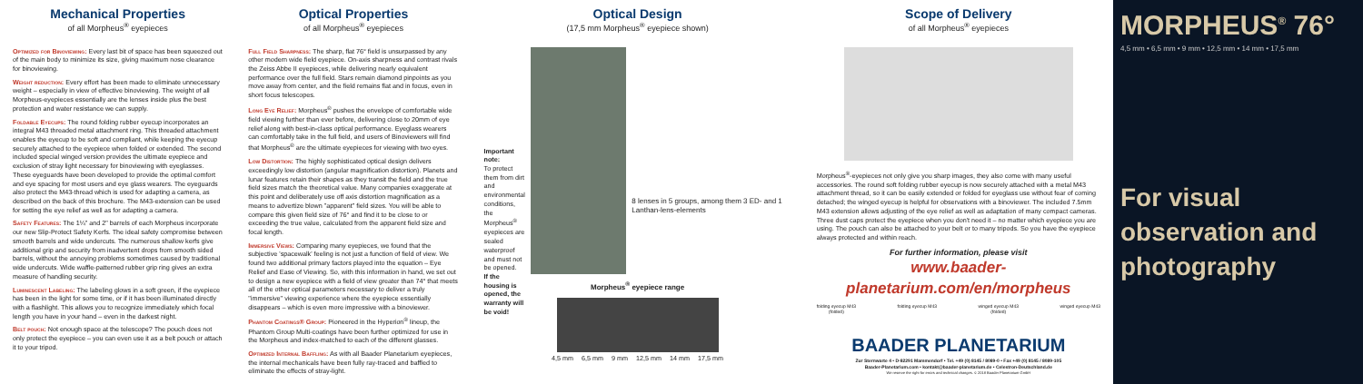Mechanical Properties
of all Morpheus<sup>®</sup> eyepieces
Optimized for Binoviewing: Every last bit of space has been squeezed out of the main body to minimize its size, giving maximum nose clearance for binoviewing.
Weight reduction: Every effort has been made to eliminate unnecessary weight – especially in view of effective binoviewing. The weight of all Morpheus-eyepieces essentially are the lenses inside plus the best protection and water resistance we can supply.
Foldable Eyecups: The round folding rubber eyecup incorporates an integral M43 threaded metal attachment ring. This threaded attachment enables the eyecup to be soft and compliant, while keeping the eyecup securely attached to the eyepiece when folded or extended. The second included special winged version provides the ultimate eyepiece and exclusion of stray light necessary for binoviewing with eyeglasses. These eyeguards have been developed to provide the optimal comfort and eye spacing for most users and eye glass wearers. The eyeguards also protect the M43-thread which is used for adapting a camera, as described on the back of this brochure. The M43-extension can be used for setting the eye relief as well as for adapting a camera.
Safety Features: The 1¼" and 2" barrels of each Morpheus incorporate our new Slip-Protect Safety Kerfs. The ideal safety compromise between smooth barrels and wide undercuts. The numerous shallow kerfs give additional grip and security from inadvertent drops from smooth sided barrels, without the annoying problems sometimes caused by traditional wide undercuts. Wide waffle-patterned rubber grip ring gives an extra measure of handling security.
Luminescent Labeling: The labeling glows in a soft green, if the eyepiece has been in the light for some time, or if it has been illuminated directly with a flashlight. This allows you to recognize immediately which focal length you have in your hand – even in the darkest night.
Belt pouch: Not enough space at the telescope? The pouch does not only protect the eyepiece – you can even use it as a belt pouch or attach it to your tripod.
Optical Properties
of all Morpheus<sup>®</sup> eyepieces
Full Field Sharpness: The sharp, flat 76° field is unsurpassed by any other modern wide field eyepiece. On-axis sharpness and contrast rivals the Zeiss Abbe II eyepieces, while delivering nearly equivalent performance over the full field. Stars remain diamond pinpoints as you move away from center, and the field remains flat and in focus, even in short focus telescopes.
Long Eye Relief: Morpheus<sup>®</sup> pushes the envelope of comfortable wide field viewing further than ever before, delivering close to 20mm of eye relief along with best-in-class optical performance. Eyeglass wearers can comfortably take in the full field, and users of Binoviewers will find that Morpheus<sup>®</sup> are the ultimate eyepieces for viewing with two eyes.
Low Distortion: The highly sophisticated optical design delivers exceedingly low distortion (angular magnification distortion). Planets and lunar features retain their shapes as they transit the field and the true field sizes match the theoretical value. Many companies exaggerate at this point and deliberately use off axis distortion magnification as a means to advertize blown "apparent" field sizes. You will be able to compare this given field size of 76° and find it to be close to or exceeding the true value, calculated from the apparent field size and focal length.
Immersive Views: Comparing many eyepieces, we found that the subjective 'spacewalk' feeling is not just a function of field of view. We found two additional primary factors played into the equation – Eye Relief and Ease of Viewing. So, with this information in hand, we set out to design a new eyepiece with a field of view greater than 74° that meets all of the other optical parameters necessary to deliver a truly "immersive" viewing experience where the eyepiece essentially disappears – which is even more impressive with a binoviewer.
Phantom Coatings® Group: Pioneered in the Hyperion<sup>®</sup> lineup, the Phantom Group Multi-coatings have been further optimized for use in the Morpheus and index-matched to each of the different glasses.
Optimized Internal Baffling: As with all Baader Planetarium eyepieces, the internal mechanicals have been fully ray-traced and baffled to eliminate the effects of stray-light.
Optical Design
(17,5 mm Morpheus<sup>®</sup> eyepiece shown)
Important note:
To protect them from dirt and environmental conditions, the Morpheus<sup>®</sup> eyepieces are sealed waterproof and must not be opened.
If the housing is opened, the warranty will be void!
8 lenses in 5 groups, among them 3 ED- and 1 Lanthan-lens-elements
Morpheus<sup>®</sup> eyepiece range
4,5 mm 6,5 mm 9 mm 12,5 mm 14 mm 17,5 mm
Scope of Delivery
of all Morpheus<sup>®</sup> eyepieces
Morpheus<sup>®</sup>-eyepieces not only give you sharp images, they also come with many useful accessories. The round soft folding rubber eyecup is now securely attached with a metal M43 attachment thread, so it can be easily extended or folded for eyeglass use without fear of coming detached; the winged eyecup is helpful for observations with a binoviewer. The included 7.5mm M43 extension allows adjusting of the eye relief as well as adaptation of many compact cameras. Three dust caps protect the eyepiece when you don't need it – no matter which eyepiece you are using. The pouch can also be attached to your belt or to many tripods. So you have the eyepiece always protected and within reach.
For further information, please visit
www.baader-planetarium.com/en/morpheus
folding eyecup M43
(folded) folding eyecup M43 winged eyecup M43
(folded) winged eyecup M43
BAADER PLANETARIUM
Zur Sternwarte 4 • D-82291 Mammendorf • Tel. +49 (0) 8145 / 8089-0 • Fax +49 (0) 8145 / 8089-105
Baader-Planetarium.com • kontakt@baader-planetarium.de • Celestron-Deutschland.de
We reserve the right for errors and technical changes. © 2018 Baader Planetarium GmbH
MORPHEUS<sup>®</sup> 76°
4,5 mm • 6,5 mm • 9 mm • 12,5 mm • 14 mm • 17,5 mm
For visual observation and photography